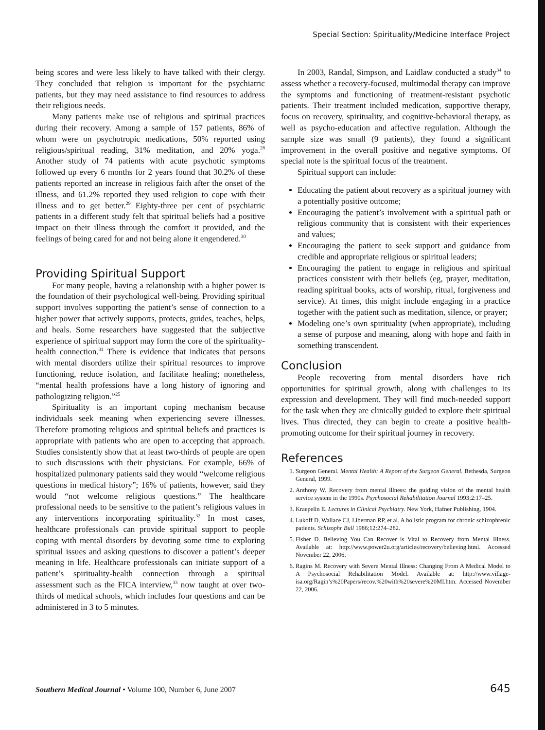Special Section: Spirituality/Medicine Interface Project
being scores and were less likely to have talked with their clergy. They concluded that religion is important for the psychiatric patients, but they may need assistance to find resources to address their religious needs.
Many patients make use of religious and spiritual practices during their recovery. Among a sample of 157 patients, 86% of whom were on psychotropic medications, 50% reported using religious/spiritual reading, 31% meditation, and 20% yoga.<sup>28</sup> Another study of 74 patients with acute psychotic symptoms followed up every 6 months for 2 years found that 30.2% of these patients reported an increase in religious faith after the onset of the illness, and 61.2% reported they used religion to cope with their illness and to get better.<sup>29</sup> Eighty-three per cent of psychiatric patients in a different study felt that spiritual beliefs had a positive impact on their illness through the comfort it provided, and the feelings of being cared for and not being alone it engendered.<sup>30</sup>
Providing Spiritual Support
For many people, having a relationship with a higher power is the foundation of their psychological well-being. Providing spiritual support involves supporting the patient’s sense of connection to a higher power that actively supports, protects, guides, teaches, helps, and heals. Some researchers have suggested that the subjective experience of spiritual support may form the core of the spirituality-health connection.<sup>31</sup> There is evidence that indicates that persons with mental disorders utilize their spiritual resources to improve functioning, reduce isolation, and facilitate healing; nonetheless, “mental health professions have a long history of ignoring and pathologizing religion.”<sup>25</sup>
Spirituality is an important coping mechanism because individuals seek meaning when experiencing severe illnesses. Therefore promoting religious and spiritual beliefs and practices is appropriate with patients who are open to accepting that approach. Studies consistently show that at least two-thirds of people are open to such discussions with their physicians. For example, 66% of hospitalized pulmonary patients said they would “welcome religious questions in medical history”; 16% of patients, however, said they would “not welcome religious questions.” The healthcare professional needs to be sensitive to the patient’s religious values in any interventions incorporating spirituality.<sup>32</sup> In most cases, healthcare professionals can provide spiritual support to people coping with mental disorders by devoting some time to exploring spiritual issues and asking questions to discover a patient’s deeper meaning in life. Healthcare professionals can initiate support of a patient’s spirituality-health connection through a spiritual assessment such as the FICA interview,<sup>33</sup> now taught at over two-thirds of medical schools, which includes four questions and can be administered in 3 to 5 minutes.
In 2003, Randal, Simpson, and Laidlaw conducted a study<sup>34</sup> to assess whether a recovery-focused, multimodal therapy can improve the symptoms and functioning of treatment-resistant psychotic patients. Their treatment included medication, supportive therapy, focus on recovery, spirituality, and cognitive-behavioral therapy, as well as psycho-education and affective regulation. Although the sample size was small (9 patients), they found a significant improvement in the overall positive and negative symptoms. Of special note is the spiritual focus of the treatment.
Spiritual support can include:
Educating the patient about recovery as a spiritual journey with a potentially positive outcome;
Encouraging the patient’s involvement with a spiritual path or religious community that is consistent with their experiences and values;
Encouraging the patient to seek support and guidance from credible and appropriate religious or spiritual leaders;
Encouraging the patient to engage in religious and spiritual practices consistent with their beliefs (eg, prayer, meditation, reading spiritual books, acts of worship, ritual, forgiveness and service). At times, this might include engaging in a practice together with the patient such as meditation, silence, or prayer;
Modeling one’s own spirituality (when appropriate), including a sense of purpose and meaning, along with hope and faith in something transcendent.
Conclusion
People recovering from mental disorders have rich opportunities for spiritual growth, along with challenges to its expression and development. They will find much-needed support for the task when they are clinically guided to explore their spiritual lives. Thus directed, they can begin to create a positive health-promoting outcome for their spiritual journey in recovery.
References
1. Surgeon General. Mental Health: A Report of the Surgeon General. Bethesda, Surgeon General, 1999.
2. Anthony W. Recovery from mental illness: the guiding vision of the mental health service system in the 1990s. Psychosocial Rehabilitation Journal 1993;2:17–25.
3. Kraepelin E. Lectures in Clinical Psychiatry. New York, Hafner Publishing, 1904.
4. Lukoff D, Wallace CJ, Liberman RP, et al. A holistic program for chronic schizophrenic patients. Schizophr Bull 1986;12:274–282.
5. Fisher D. Believing You Can Recover is Vital to Recovery from Mental Illness. Available at: http://www.power2u.org/articles/recovery/believing.html. Accessed November 22, 2006.
6. Ragins M. Recovery with Severe Mental Illness: Changing From A Medical Model to A Psychosocial Rehabilitation Model. Available at: http://www.village-isa.org/Ragin’s%20Papers/recov.%20with%20severe%20MI.htm. Accessed November 22, 2006.
Southern Medical Journal • Volume 100, Number 6, June 2007 645